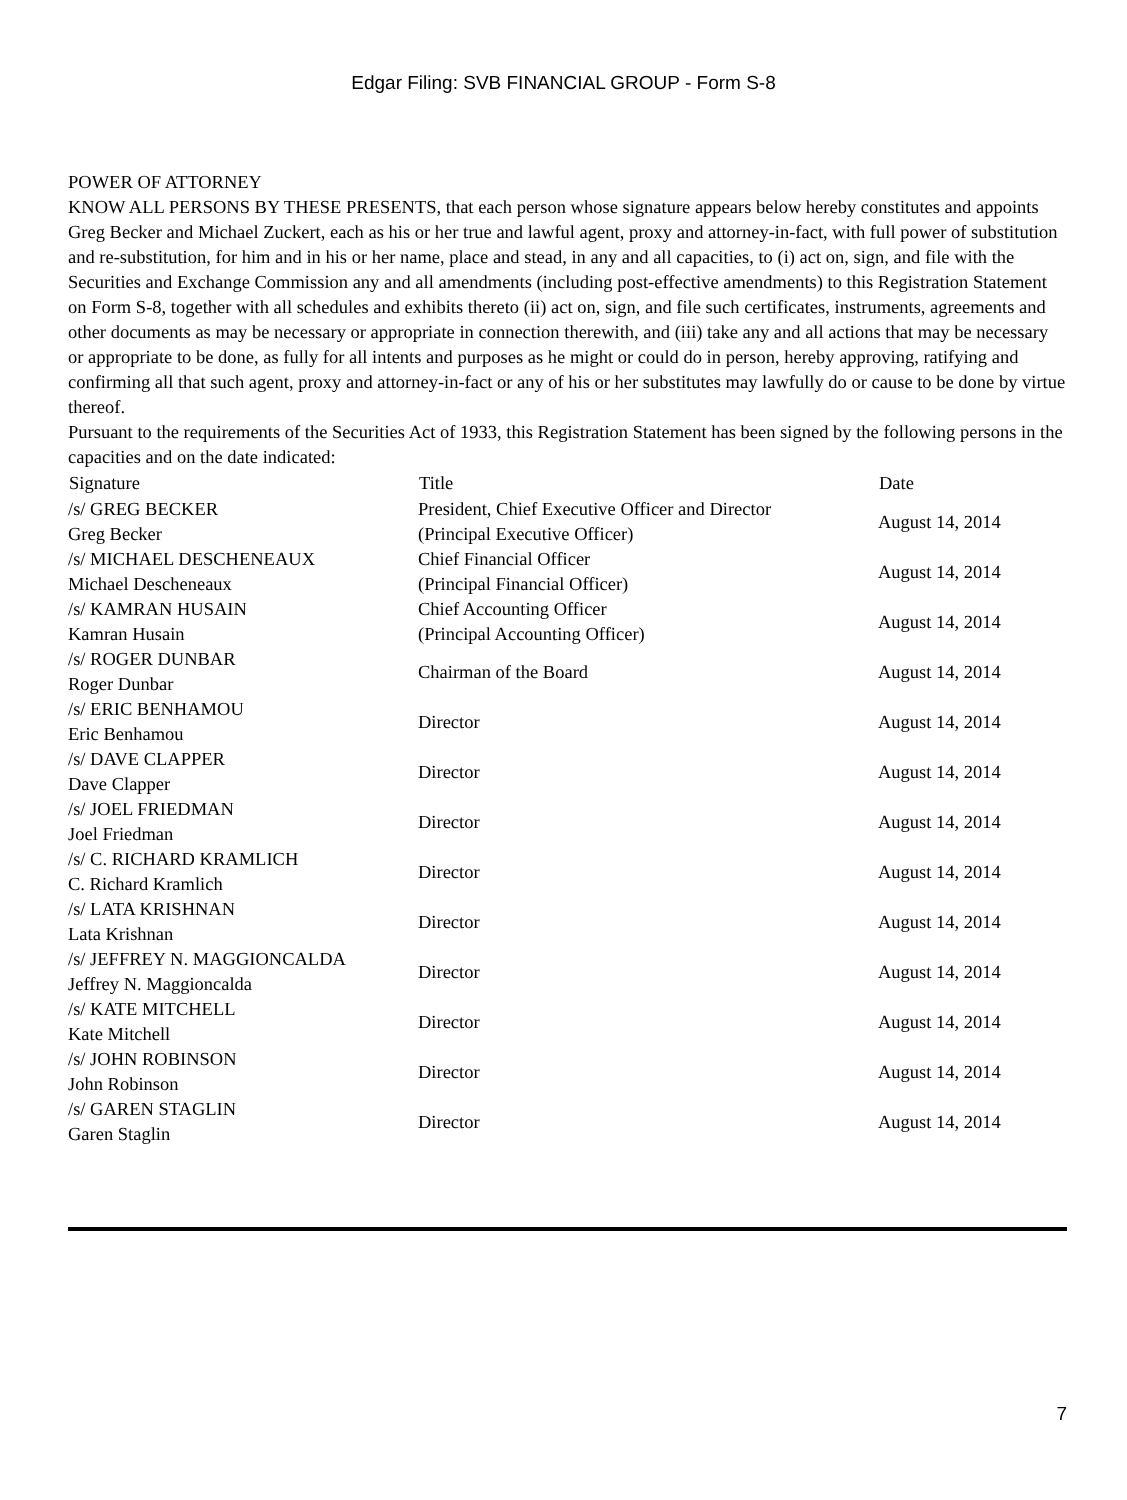Edgar Filing: SVB FINANCIAL GROUP - Form S-8
POWER OF ATTORNEY
KNOW ALL PERSONS BY THESE PRESENTS, that each person whose signature appears below hereby constitutes and appoints Greg Becker and Michael Zuckert, each as his or her true and lawful agent, proxy and attorney-in-fact, with full power of substitution and re-substitution, for him and in his or her name, place and stead, in any and all capacities, to (i) act on, sign, and file with the Securities and Exchange Commission any and all amendments (including post-effective amendments) to this Registration Statement on Form S-8, together with all schedules and exhibits thereto (ii) act on, sign, and file such certificates, instruments, agreements and other documents as may be necessary or appropriate in connection therewith, and (iii) take any and all actions that may be necessary or appropriate to be done, as fully for all intents and purposes as he might or could do in person, hereby approving, ratifying and confirming all that such agent, proxy and attorney-in-fact or any of his or her substitutes may lawfully do or cause to be done by virtue thereof.
Pursuant to the requirements of the Securities Act of 1933, this Registration Statement has been signed by the following persons in the capacities and on the date indicated:
| Signature | Title | Date |
| --- | --- | --- |
| /s/ GREG BECKER Greg Becker | President, Chief Executive Officer and Director (Principal Executive Officer) | August 14, 2014 |
| /s/ MICHAEL DESCHENEAUX Michael Descheneaux | Chief Financial Officer (Principal Financial Officer) | August 14, 2014 |
| /s/ KAMRAN HUSAIN Kamran Husain | Chief Accounting Officer (Principal Accounting Officer) | August 14, 2014 |
| /s/ ROGER DUNBAR Roger Dunbar | Chairman of the Board | August 14, 2014 |
| /s/ ERIC BENHAMOU Eric Benhamou | Director | August 14, 2014 |
| /s/ DAVE CLAPPER Dave Clapper | Director | August 14, 2014 |
| /s/ JOEL FRIEDMAN Joel Friedman | Director | August 14, 2014 |
| /s/ C. RICHARD KRAMLICH C. Richard Kramlich | Director | August 14, 2014 |
| /s/ LATA KRISHNAN Lata Krishnan | Director | August 14, 2014 |
| /s/ JEFFREY N. MAGGIONCALDA Jeffrey N. Maggioncalda | Director | August 14, 2014 |
| /s/ KATE MITCHELL Kate Mitchell | Director | August 14, 2014 |
| /s/ JOHN ROBINSON John Robinson | Director | August 14, 2014 |
| /s/ GAREN STAGLIN Garen Staglin | Director | August 14, 2014 |
7